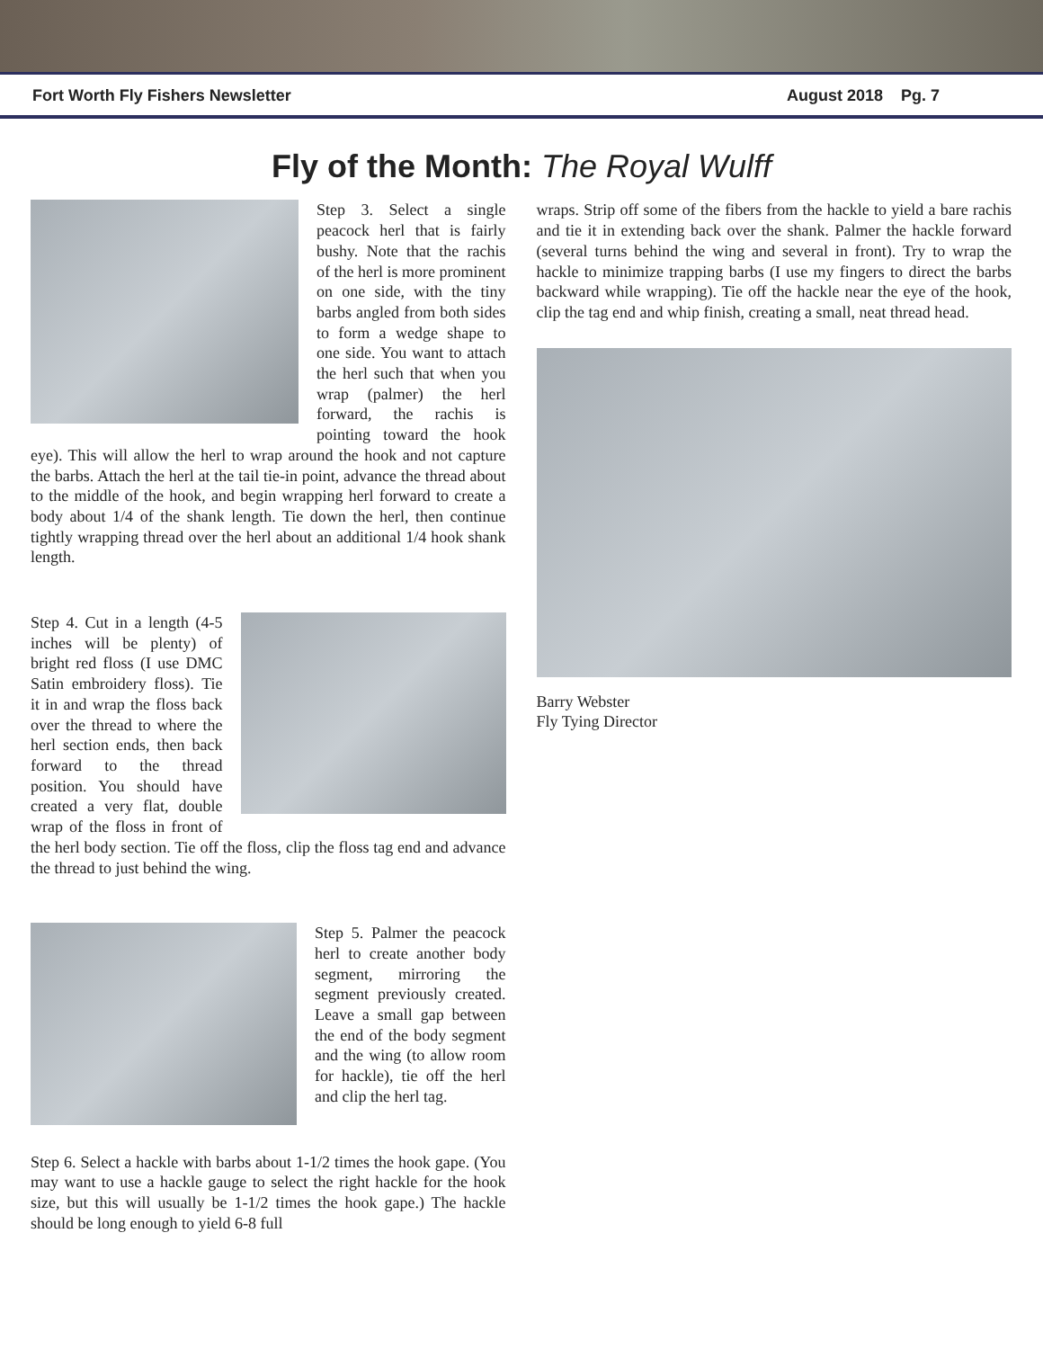Fort Worth Fly Fishers Newsletter August 2018 Pg. 7
Fly of the Month: The Royal Wulff
Step 3. Select a single peacock herl that is fairly bushy. Note that the rachis of the herl is more prominent on one side, with the tiny barbs angled from both sides to form a wedge shape to one side. You want to attach the herl such that when you wrap (palmer) the herl forward, the rachis is pointing toward the hook eye). This will allow the herl to wrap around the hook and not capture the barbs. Attach the herl at the tail tie-in point, advance the thread about to the middle of the hook, and begin wrapping herl forward to create a body about 1/4 of the shank length. Tie down the herl, then continue tightly wrapping thread over the herl about an additional 1/4 hook shank length.
Step 4. Cut in a length (4-5 inches will be plenty) of bright red floss (I use DMC Satin embroidery floss). Tie it in and wrap the floss back over the thread to where the herl section ends, then back forward to the thread position. You should have created a very flat, double wrap of the floss in front of the herl body section. Tie off the floss, clip the floss tag end and advance the thread to just behind the wing.
Step 5. Palmer the peacock herl to create another body segment, mirroring the segment previously created. Leave a small gap between the end of the body segment and the wing (to allow room for hackle), tie off the herl and clip the herl tag.
Step 6. Select a hackle with barbs about 1-1/2 times the hook gape. (You may want to use a hackle gauge to select the right hackle for the hook size, but this will usually be 1-1/2 times the hook gape.) The hackle should be long enough to yield 6-8 full
wraps. Strip off some of the fibers from the hackle to yield a bare rachis and tie it in extending back over the shank. Palmer the hackle forward (several turns behind the wing and several in front). Try to wrap the hackle to minimize trapping barbs (I use my fingers to direct the barbs backward while wrapping). Tie off the hackle near the eye of the hook, clip the tag end and whip finish, creating a small, neat thread head.
Barry Webster
Fly Tying Director